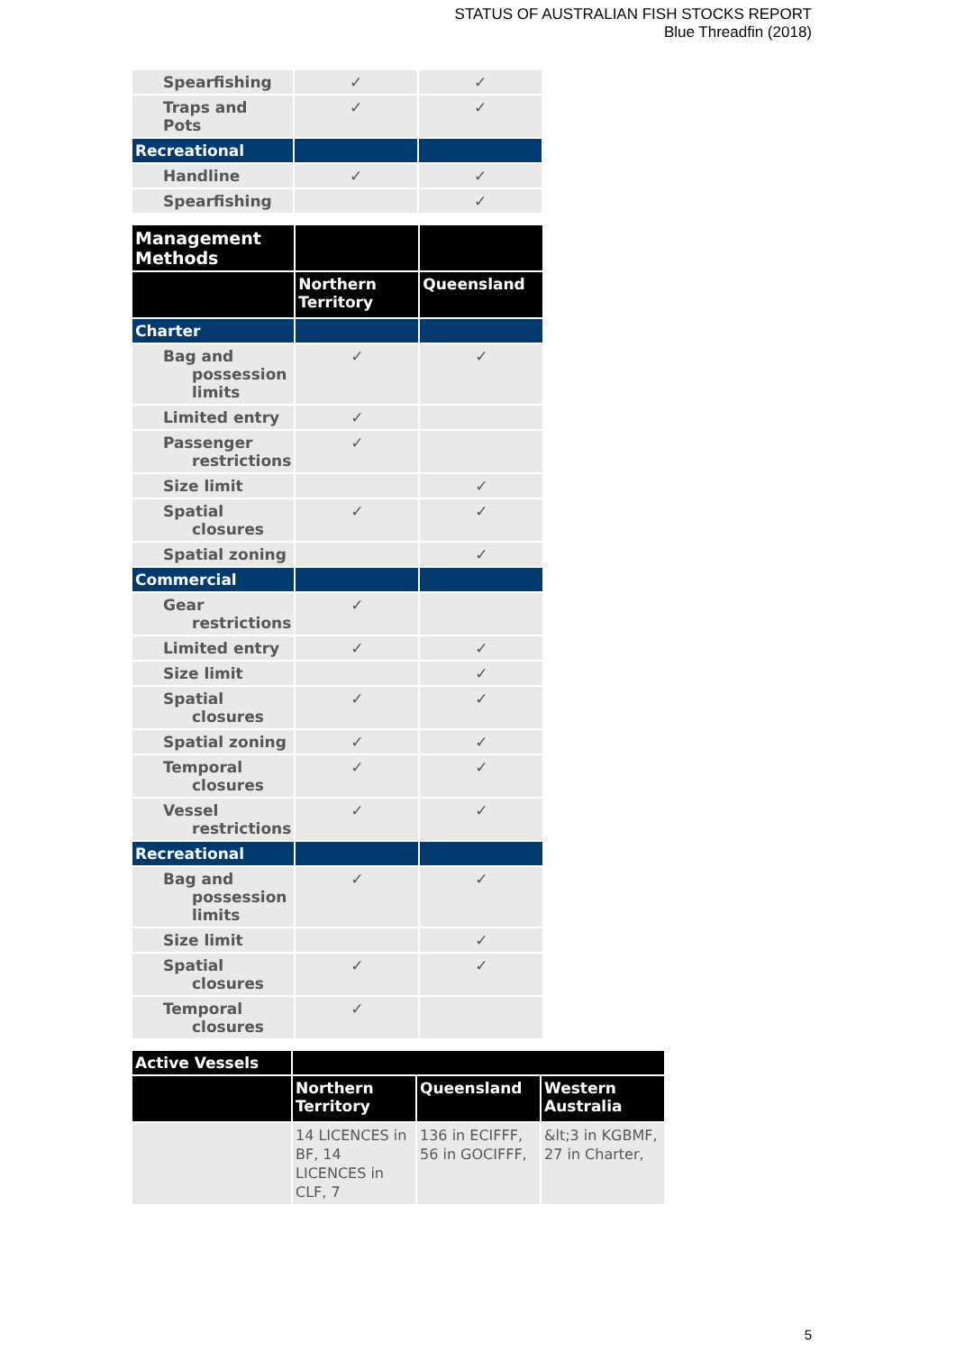STATUS OF AUSTRALIAN FISH STOCKS REPORT
Blue Threadfin (2018)
| Spearfishing | ✓ | ✓ |
| Traps and Pots | ✓ | ✓ |
| Recreational | | |
| Handline | ✓ | ✓ |
| Spearfishing | | ✓ |
| Management Methods | | |
| --- | --- | --- |
| | Northern Territory | Queensland |
| Charter | | |
| Bag and possession limits | ✓ | ✓ |
| Limited entry | ✓ | |
| Passenger restrictions | ✓ | |
| Size limit | | ✓ |
| Spatial closures | ✓ | ✓ |
| Spatial zoning | | ✓ |
| Commercial | | |
| Gear restrictions | ✓ | |
| Limited entry | ✓ | ✓ |
| Size limit | | ✓ |
| Spatial closures | ✓ | ✓ |
| Spatial zoning | ✓ | ✓ |
| Temporal closures | ✓ | ✓ |
| Vessel restrictions | ✓ | ✓ |
| Recreational | | |
| Bag and possession limits | ✓ | ✓ |
| Size limit | | ✓ |
| Spatial closures | ✓ | ✓ |
| Temporal closures | ✓ | |
| Active Vessels | | | |
| --- | --- | --- | --- |
| | Northern Territory | Queensland | Western Australia |
| | 14 LICENCES in BF, 14 LICENCES in CLF, 7 | 136 in ECIFFF, 56 in GOCIFFF, | &lt;3 in KGBMF, 27 in Charter, |
5